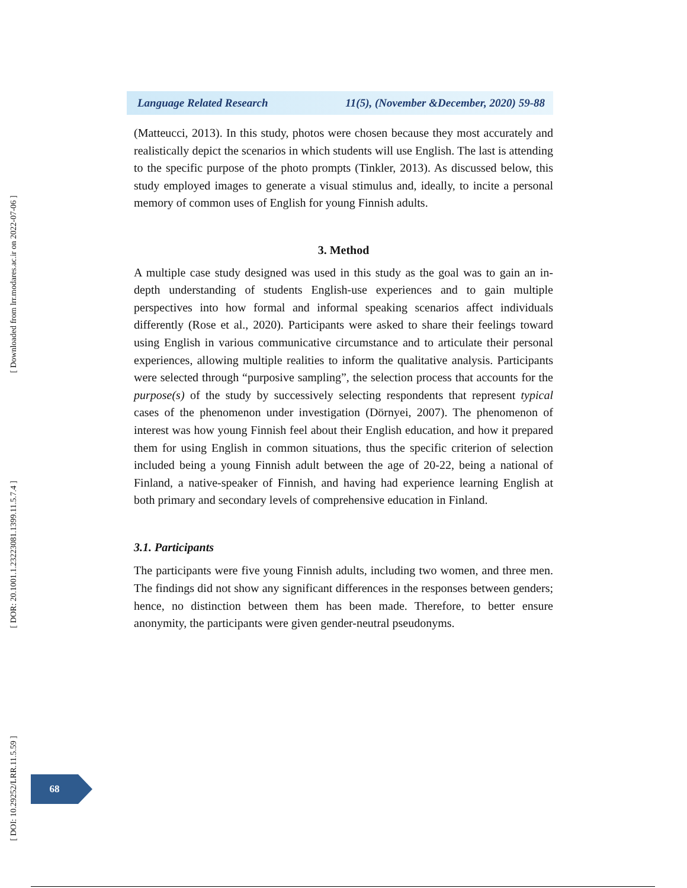[ Downloaded from lrr.modares.ac.ir on 2022-07-06 ]
[ DOR: 20.1001.1.23223081.1399.11.5.7.4 ]
[ DOI: 10.29252/LRR.11.5.59 ]
Language Related Research 11(5), (November &December, 2020) 59-88
(Matteucci, 2013). In this study, photos were chosen because they most accurately and realistically depict the scenarios in which students will use English. The last is attending to the specific purpose of the photo prompts (Tinkler, 2013). As discussed below, this study employed images to generate a visual stimulus and, ideally, to incite a personal memory of common uses of English for young Finnish adults.
3. Method
A multiple case study designed was used in this study as the goal was to gain an in-depth understanding of students English-use experiences and to gain multiple perspectives into how formal and informal speaking scenarios affect individuals differently (Rose et al., 2020). Participants were asked to share their feelings toward using English in various communicative circumstance and to articulate their personal experiences, allowing multiple realities to inform the qualitative analysis. Participants were selected through “purposive sampling”, the selection process that accounts for the purpose(s) of the study by successively selecting respondents that represent typical cases of the phenomenon under investigation (Dörnyei, 2007). The phenomenon of interest was how young Finnish feel about their English education, and how it prepared them for using English in common situations, thus the specific criterion of selection included being a young Finnish adult between the age of 20-22, being a national of Finland, a native-speaker of Finnish, and having had experience learning English at both primary and secondary levels of comprehensive education in Finland.
3.1. Participants
The participants were five young Finnish adults, including two women, and three men. The findings did not show any significant differences in the responses between genders; hence, no distinction between them has been made. Therefore, to better ensure anonymity, the participants were given gender-neutral pseudonyms.
68